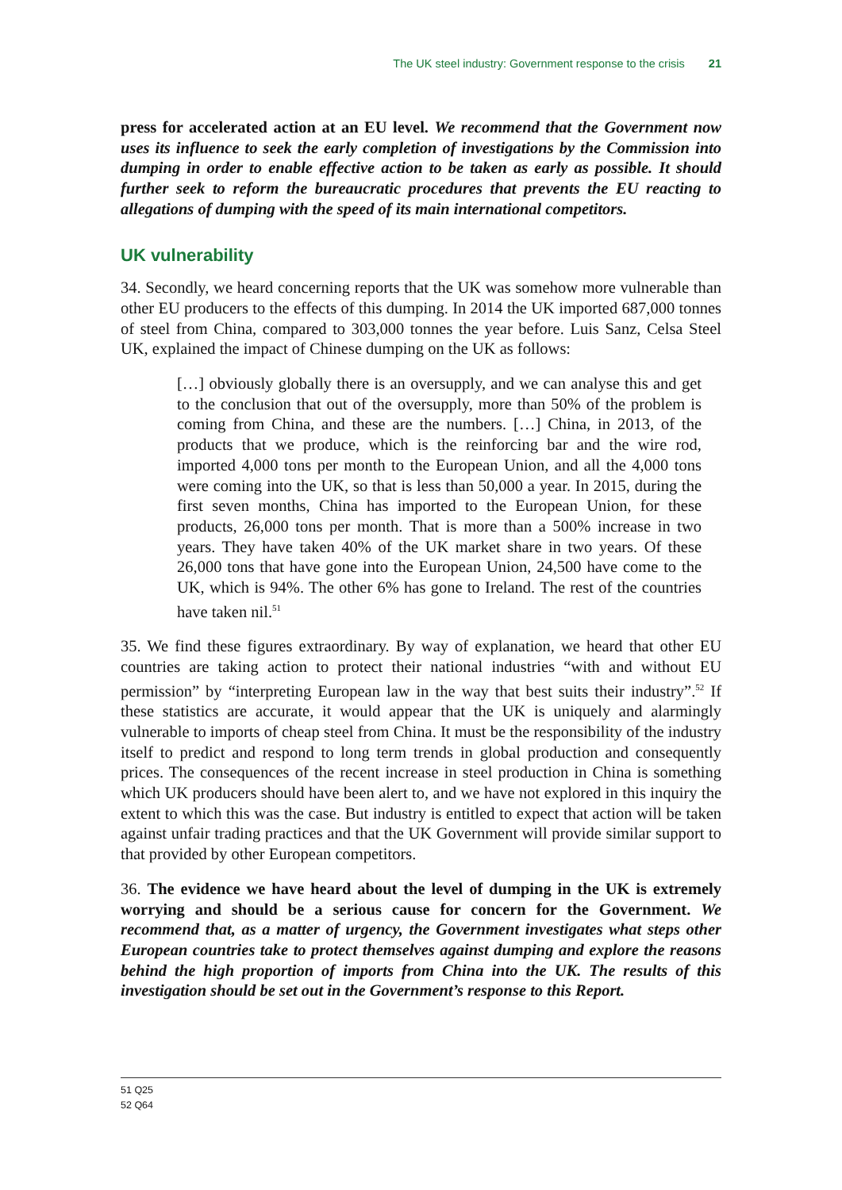The UK steel industry: Government response to the crisis 21
press for accelerated action at an EU level. We recommend that the Government now uses its influence to seek the early completion of investigations by the Commission into dumping in order to enable effective action to be taken as early as possible. It should further seek to reform the bureaucratic procedures that prevents the EU reacting to allegations of dumping with the speed of its main international competitors.
UK vulnerability
34. Secondly, we heard concerning reports that the UK was somehow more vulnerable than other EU producers to the effects of this dumping. In 2014 the UK imported 687,000 tonnes of steel from China, compared to 303,000 tonnes the year before. Luis Sanz, Celsa Steel UK, explained the impact of Chinese dumping on the UK as follows:
[…] obviously globally there is an oversupply, and we can analyse this and get to the conclusion that out of the oversupply, more than 50% of the problem is coming from China, and these are the numbers. […] China, in 2013, of the products that we produce, which is the reinforcing bar and the wire rod, imported 4,000 tons per month to the European Union, and all the 4,000 tons were coming into the UK, so that is less than 50,000 a year. In 2015, during the first seven months, China has imported to the European Union, for these products, 26,000 tons per month. That is more than a 500% increase in two years. They have taken 40% of the UK market share in two years. Of these 26,000 tons that have gone into the European Union, 24,500 have come to the UK, which is 94%. The other 6% has gone to Ireland. The rest of the countries have taken nil.<sup>51</sup>
35. We find these figures extraordinary. By way of explanation, we heard that other EU countries are taking action to protect their national industries “with and without EU permission” by “interpreting European law in the way that best suits their industry”.<sup>52</sup> If these statistics are accurate, it would appear that the UK is uniquely and alarmingly vulnerable to imports of cheap steel from China. It must be the responsibility of the industry itself to predict and respond to long term trends in global production and consequently prices. The consequences of the recent increase in steel production in China is something which UK producers should have been alert to, and we have not explored in this inquiry the extent to which this was the case. But industry is entitled to expect that action will be taken against unfair trading practices and that the UK Government will provide similar support to that provided by other European competitors.
36. The evidence we have heard about the level of dumping in the UK is extremely worrying and should be a serious cause for concern for the Government. We recommend that, as a matter of urgency, the Government investigates what steps other European countries take to protect themselves against dumping and explore the reasons behind the high proportion of imports from China into the UK. The results of this investigation should be set out in the Government’s response to this Report.
51 Q25
52 Q64